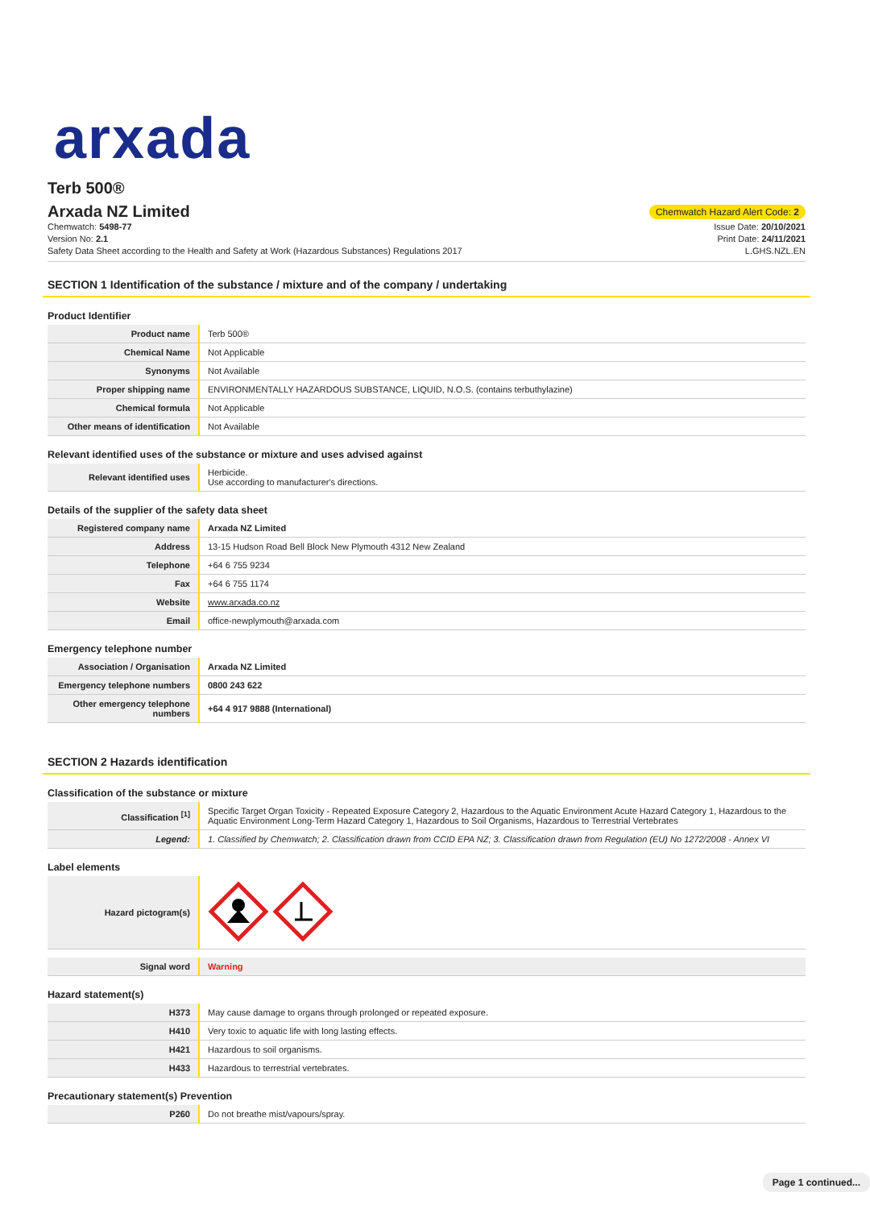arxada
Terb 500®
Arxada NZ Limited
Chemwatch Hazard Alert Code: 2
Chemwatch: 5498-77
Version No: 2.1
Safety Data Sheet according to the Health and Safety at Work (Hazardous Substances) Regulations 2017
Issue Date: 20/10/2021
Print Date: 24/11/2021
L.GHS.NZL.EN
SECTION 1 Identification of the substance / mixture and of the company / undertaking
Product Identifier
| Product name | Terb 500® |
| Chemical Name | Not Applicable |
| Synonyms | Not Available |
| Proper shipping name | ENVIRONMENTALLY HAZARDOUS SUBSTANCE, LIQUID, N.O.S. (contains terbuthylazine) |
| Chemical formula | Not Applicable |
| Other means of identification | Not Available |
Relevant identified uses of the substance or mixture and uses advised against
| Relevant identified uses | Herbicide. Use according to manufacturer's directions. |
Details of the supplier of the safety data sheet
| Registered company name | Arxada NZ Limited |
| Address | 13-15 Hudson Road Bell Block New Plymouth 4312 New Zealand |
| Telephone | +64 6 755 9234 |
| Fax | +64 6 755 1174 |
| Website | www.arxada.co.nz |
| Email | office-newplymouth@arxada.com |
Emergency telephone number
| Association / Organisation | Arxada NZ Limited |
| Emergency telephone numbers | 0800 243 622 |
| Other emergency telephone numbers | +64 4 917 9888 (International) |
SECTION 2 Hazards identification
Classification of the substance or mixture
| Classification <sup>[1]</sup> | Specific Target Organ Toxicity - Repeated Exposure Category 2, Hazardous to the Aquatic Environment Acute Hazard Category 1, Hazardous to the Aquatic Environment Long-Term Hazard Category 1, Hazardous to Soil Organisms, Hazardous to Terrestrial Vertebrates |
| Legend: | 1. Classified by Chemwatch; 2. Classification drawn from CCID EPA NZ; 3. Classification drawn from Regulation (EU) No 1272/2008 - Annex VI |
Label elements
| Hazard pictogram(s) | |
| Signal word | Warning |
Hazard statement(s)
| H373 | May cause damage to organs through prolonged or repeated exposure. |
| H410 | Very toxic to aquatic life with long lasting effects. |
| H421 | Hazardous to soil organisms. |
| H433 | Hazardous to terrestrial vertebrates. |
Precautionary statement(s) Prevention
| P260 | Do not breathe mist/vapours/spray. |
Page 1 continued...